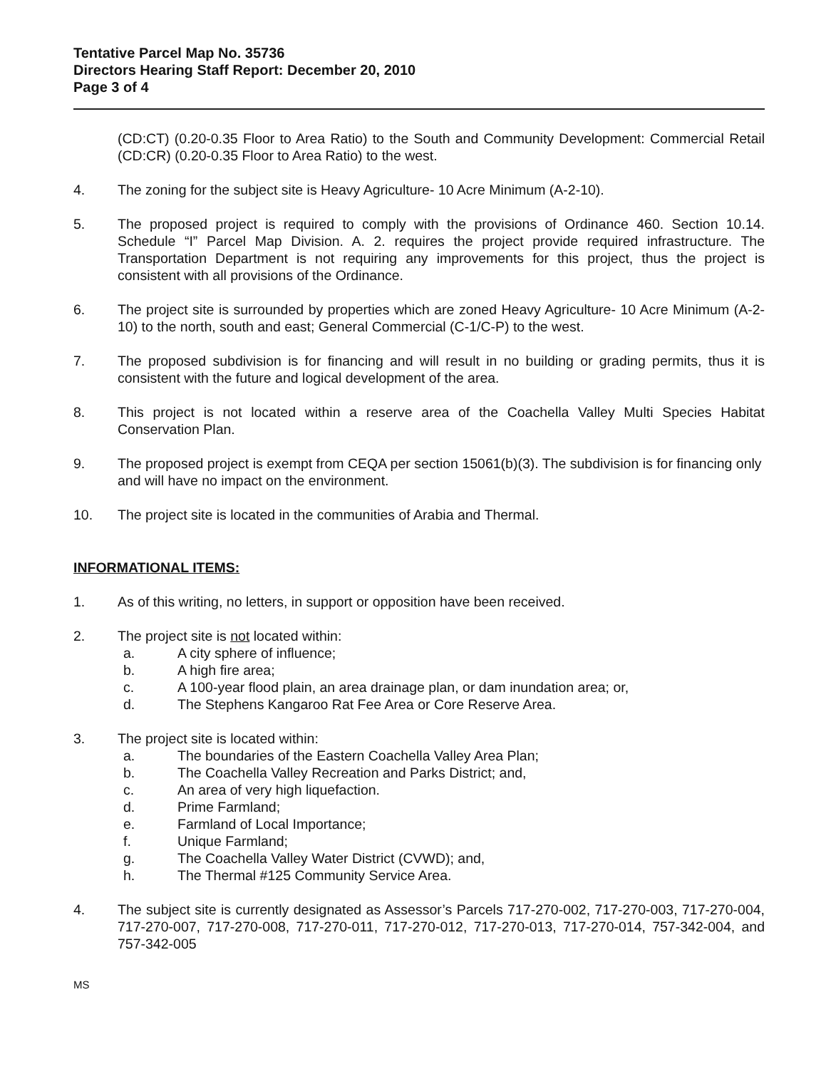Tentative Parcel Map No. 35736
Directors Hearing Staff Report: December 20, 2010
Page 3 of 4
(CD:CT) (0.20-0.35 Floor to Area Ratio) to the South and Community Development: Commercial Retail (CD:CR) (0.20-0.35 Floor to Area Ratio) to the west.
4. The zoning for the subject site is Heavy Agriculture- 10 Acre Minimum (A-2-10).
5. The proposed project is required to comply with the provisions of Ordinance 460. Section 10.14. Schedule “I” Parcel Map Division. A. 2. requires the project provide required infrastructure. The Transportation Department is not requiring any improvements for this project, thus the project is consistent with all provisions of the Ordinance.
6. The project site is surrounded by properties which are zoned Heavy Agriculture- 10 Acre Minimum (A-2-10) to the north, south and east; General Commercial (C-1/C-P) to the west.
7. The proposed subdivision is for financing and will result in no building or grading permits, thus it is consistent with the future and logical development of the area.
8. This project is not located within a reserve area of the Coachella Valley Multi Species Habitat Conservation Plan.
9. The proposed project is exempt from CEQA per section 15061(b)(3). The subdivision is for financing only and will have no impact on the environment.
10. The project site is located in the communities of Arabia and Thermal.
INFORMATIONAL ITEMS:
1. As of this writing, no letters, in support or opposition have been received.
2. The project site is not located within:
a. A city sphere of influence;
b. A high fire area;
c. A 100-year flood plain, an area drainage plan, or dam inundation area; or,
d. The Stephens Kangaroo Rat Fee Area or Core Reserve Area.
3. The project site is located within:
a. The boundaries of the Eastern Coachella Valley Area Plan;
b. The Coachella Valley Recreation and Parks District; and,
c. An area of very high liquefaction.
d. Prime Farmland;
e. Farmland of Local Importance;
f. Unique Farmland;
g. The Coachella Valley Water District (CVWD); and,
h. The Thermal #125 Community Service Area.
4. The subject site is currently designated as Assessor’s Parcels 717-270-002, 717-270-003, 717-270-004, 717-270-007, 717-270-008, 717-270-011, 717-270-012, 717-270-013, 717-270-014, 757-342-004, and 757-342-005
MS